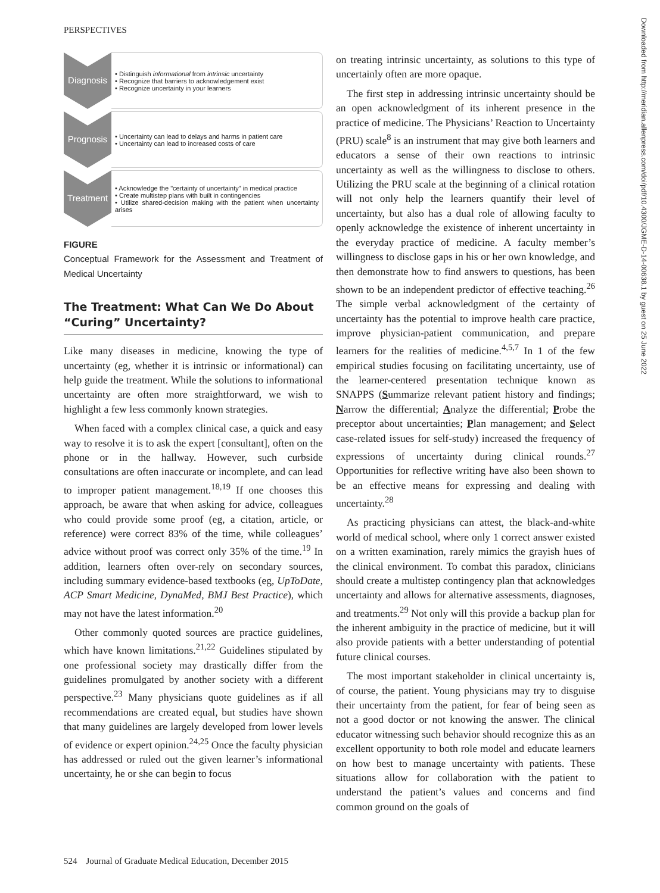PERSPECTIVES
Diagnosis
• Distinguish informational from intrinsic uncertainty
• Recognize that barriers to acknowledgement exist
• Recognize uncertainty in your learners
Prognosis
• Uncertainty can lead to delays and harms in patient care
• Uncertainty can lead to increased costs of care
Treatment
• Acknowledge the "certainty of uncertainty" in medical practice
• Create multistep plans with built in contingencies
• Utilize shared-decision making with the patient when uncertainty arises
FIGURE
Conceptual Framework for the Assessment and Treatment of Medical Uncertainty
The Treatment: What Can We Do About “Curing” Uncertainty?
Like many diseases in medicine, knowing the type of uncertainty (eg, whether it is intrinsic or informational) can help guide the treatment. While the solutions to informational uncertainty are often more straightforward, we wish to highlight a few less commonly known strategies.
When faced with a complex clinical case, a quick and easy way to resolve it is to ask the expert [consultant], often on the phone or in the hallway. However, such curbside consultations are often inaccurate or incomplete, and can lead to improper patient management.<sup>18,19</sup> If one chooses this approach, be aware that when asking for advice, colleagues who could provide some proof (eg, a citation, article, or reference) were correct 83% of the time, while colleagues’ advice without proof was correct only 35% of the time.<sup>19</sup> In addition, learners often over-rely on secondary sources, including summary evidence-based textbooks (eg, UpToDate, ACP Smart Medicine, DynaMed, BMJ Best Practice), which may not have the latest information.<sup>20</sup>
Other commonly quoted sources are practice guidelines, which have known limitations.<sup>21,22</sup> Guidelines stipulated by one professional society may drastically differ from the guidelines promulgated by another society with a different perspective.<sup>23</sup> Many physicians quote guidelines as if all recommendations are created equal, but studies have shown that many guidelines are largely developed from lower levels of evidence or expert opinion.<sup>24,25</sup> Once the faculty physician has addressed or ruled out the given learner’s informational uncertainty, he or she can begin to focus
on treating intrinsic uncertainty, as solutions to this type of uncertainly often are more opaque.
The first step in addressing intrinsic uncertainty should be an open acknowledgment of its inherent presence in the practice of medicine. The Physicians’ Reaction to Uncertainty (PRU) scale<sup>8</sup> is an instrument that may give both learners and educators a sense of their own reactions to intrinsic uncertainty as well as the willingness to disclose to others. Utilizing the PRU scale at the beginning of a clinical rotation will not only help the learners quantify their level of uncertainty, but also has a dual role of allowing faculty to openly acknowledge the existence of inherent uncertainty in the everyday practice of medicine. A faculty member’s willingness to disclose gaps in his or her own knowledge, and then demonstrate how to find answers to questions, has been shown to be an independent predictor of effective teaching.<sup>26</sup> The simple verbal acknowledgment of the certainty of uncertainty has the potential to improve health care practice, improve physician-patient communication, and prepare learners for the realities of medicine.<sup>4,5,7</sup> In 1 of the few empirical studies focusing on facilitating uncertainty, use of the learner-centered presentation technique known as SNAPPS (Summarize relevant patient history and findings; Narrow the differential; Analyze the differential; Probe the preceptor about uncertainties; Plan management; and Select case-related issues for self-study) increased the frequency of expressions of uncertainty during clinical rounds.<sup>27</sup> Opportunities for reflective writing have also been shown to be an effective means for expressing and dealing with uncertainty.<sup>28</sup>
As practicing physicians can attest, the black-and-white world of medical school, where only 1 correct answer existed on a written examination, rarely mimics the grayish hues of the clinical environment. To combat this paradox, clinicians should create a multistep contingency plan that acknowledges uncertainty and allows for alternative assessments, diagnoses, and treatments.<sup>29</sup> Not only will this provide a backup plan for the inherent ambiguity in the practice of medicine, but it will also provide patients with a better understanding of potential future clinical courses.
The most important stakeholder in clinical uncertainty is, of course, the patient. Young physicians may try to disguise their uncertainty from the patient, for fear of being seen as not a good doctor or not knowing the answer. The clinical educator witnessing such behavior should recognize this as an excellent opportunity to both role model and educate learners on how best to manage uncertainty with patients. These situations allow for collaboration with the patient to understand the patient’s values and concerns and find common ground on the goals of
Downloaded from http://meridian.allenpress.com/doi/pdf/10.4300/JGME-D-14-00638.1 by guest on 25 June 2022
524 Journal of Graduate Medical Education, December 2015